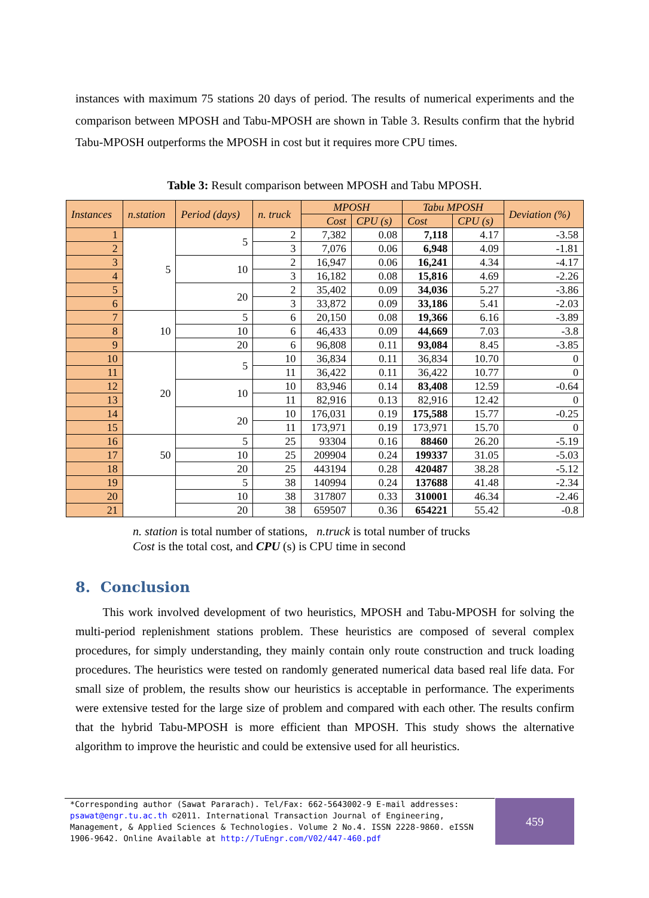instances with maximum 75 stations 20 days of period. The results of numerical experiments and the comparison between MPOSH and Tabu-MPOSH are shown in Table 3. Results confirm that the hybrid Tabu-MPOSH outperforms the MPOSH in cost but it requires more CPU times.
Table 3: Result comparison between MPOSH and Tabu MPOSH.
| Instances | n.station | Period (days) | n. truck | MPOSH | | Tabu MPOSH | | Deviation (%) |
| --- | --- | --- | --- | --- | --- | --- | --- | --- |
| | | | | Cost | CPU (s) | Cost | CPU (s) | |
| 1 | 5 | 5 | 2 | 7,382 | 0.08 | 7,118 | 4.17 | -3.58 |
| 2 | | | 3 | 7,076 | 0.06 | 6,948 | 4.09 | -1.81 |
| 3 | | 10 | 2 | 16,947 | 0.06 | 16,241 | 4.34 | -4.17 |
| 4 | | | 3 | 16,182 | 0.08 | 15,816 | 4.69 | -2.26 |
| 5 | | 20 | 2 | 35,402 | 0.09 | 34,036 | 5.27 | -3.86 |
| 6 | | | 3 | 33,872 | 0.09 | 33,186 | 5.41 | -2.03 |
| 7 | 10 | 5 | 6 | 20,150 | 0.08 | 19,366 | 6.16 | -3.89 |
| 8 | | 10 | 6 | 46,433 | 0.09 | 44,669 | 7.03 | -3.8 |
| 9 | | 20 | 6 | 96,808 | 0.11 | 93,084 | 8.45 | -3.85 |
| 10 | 20 | 5 | 10 | 36,834 | 0.11 | 36,834 | 10.70 | 0 |
| 11 | | | 11 | 36,422 | 0.11 | 36,422 | 10.77 | 0 |
| 12 | | 10 | 10 | 83,946 | 0.14 | 83,408 | 12.59 | -0.64 |
| 13 | | | 11 | 82,916 | 0.13 | 82,916 | 12.42 | 0 |
| 14 | | 20 | 10 | 176,031 | 0.19 | 175,588 | 15.77 | -0.25 |
| 15 | | | 11 | 173,971 | 0.19 | 173,971 | 15.70 | 0 |
| 16 | 50 | 5 | 25 | 93304 | 0.16 | 88460 | 26.20 | -5.19 |
| 17 | | 10 | 25 | 209904 | 0.24 | 199337 | 31.05 | -5.03 |
| 18 | | 20 | 25 | 443194 | 0.28 | 420487 | 38.28 | -5.12 |
| 19 | | 5 | 38 | 140994 | 0.24 | 137688 | 41.48 | -2.34 |
| 20 | | 10 | 38 | 317807 | 0.33 | 310001 | 46.34 | -2.46 |
| 21 | | 20 | 38 | 659507 | 0.36 | 654221 | 55.42 | -0.8 |
n. station is total number of stations, n.truck is total number of trucks
Cost is the total cost, and CPU (s) is CPU time in second
8. Conclusion
This work involved development of two heuristics, MPOSH and Tabu-MPOSH for solving the multi-period replenishment stations problem. These heuristics are composed of several complex procedures, for simply understanding, they mainly contain only route construction and truck loading procedures. The heuristics were tested on randomly generated numerical data based real life data. For small size of problem, the results show our heuristics is acceptable in performance. The experiments were extensive tested for the large size of problem and compared with each other. The results confirm that the hybrid Tabu-MPOSH is more efficient than MPOSH. This study shows the alternative algorithm to improve the heuristic and could be extensive used for all heuristics.
*Corresponding author (Sawat Pararach). Tel/Fax: 662-5643002-9 E-mail addresses: psawat@engr.tu.ac.th ©2011. International Transaction Journal of Engineering, Management, & Applied Sciences & Technologies. Volume 2 No.4. ISSN 2228-9860. eISSN 1906-9642. Online Available at http://TuEngr.com/V02/447-460.pdf
459